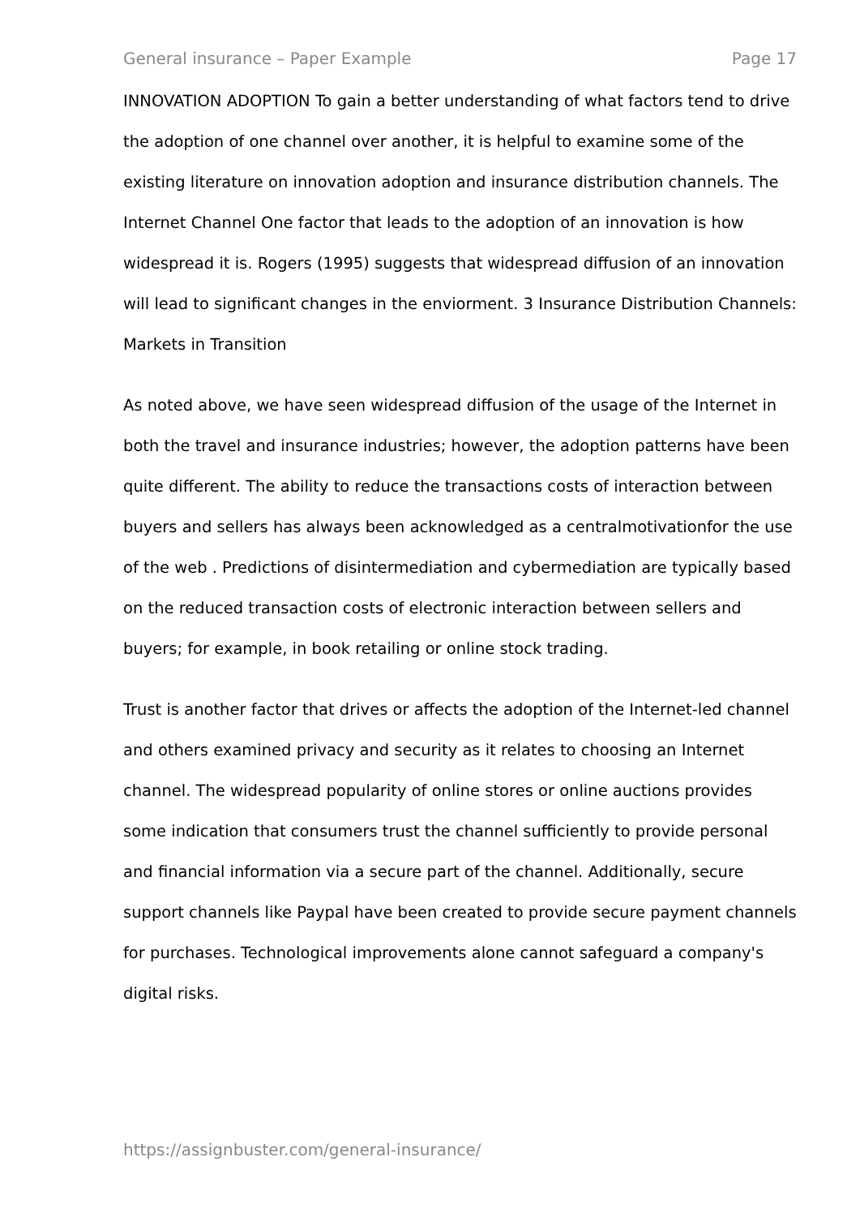General insurance – Paper Example Page 17
INNOVATION ADOPTION To gain a better understanding of what factors tend to drive the adoption of one channel over another, it is helpful to examine some of the existing literature on innovation adoption and insurance distribution channels. The Internet Channel One factor that leads to the adoption of an innovation is how widespread it is. Rogers (1995) suggests that widespread diffusion of an innovation will lead to significant changes in the enviorment. 3 Insurance Distribution Channels: Markets in Transition
As noted above, we have seen widespread diffusion of the usage of the Internet in both the travel and insurance industries; however, the adoption patterns have been quite different. The ability to reduce the transactions costs of interaction between buyers and sellers has always been acknowledged as a centralmotivationfor the use of the web . Predictions of disintermediation and cybermediation are typically based on the reduced transaction costs of electronic interaction between sellers and buyers; for example, in book retailing or online stock trading.
Trust is another factor that drives or affects the adoption of the Internet-led channel and others examined privacy and security as it relates to choosing an Internet channel. The widespread popularity of online stores or online auctions provides some indication that consumers trust the channel sufficiently to provide personal and financial information via a secure part of the channel. Additionally, secure support channels like Paypal have been created to provide secure payment channels for purchases. Technological improvements alone cannot safeguard a company's digital risks.
https://assignbuster.com/general-insurance/